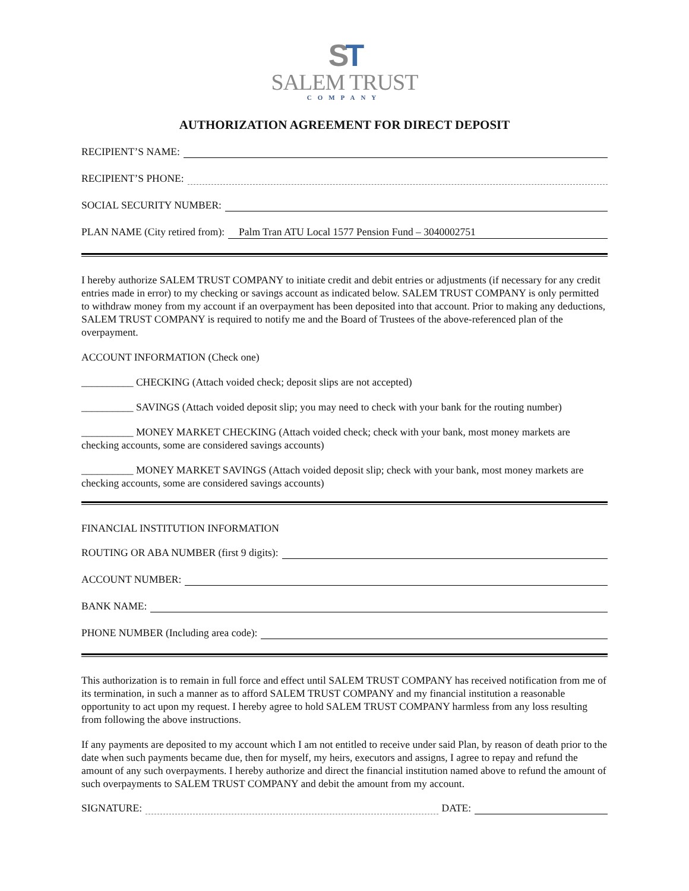ST
SALEM TRUST
COMPANY
AUTHORIZATION AGREEMENT FOR DIRECT DEPOSIT
RECIPIENT’S NAME:
RECIPIENT’S PHONE:
SOCIAL SECURITY NUMBER:
PLAN NAME (City retired from): Palm Tran ATU Local 1577 Pension Fund – 3040002751
I hereby authorize SALEM TRUST COMPANY to initiate credit and debit entries or adjustments (if necessary for any credit entries made in error) to my checking or savings account as indicated below. SALEM TRUST COMPANY is only permitted to withdraw money from my account if an overpayment has been deposited into that account. Prior to making any deductions, SALEM TRUST COMPANY is required to notify me and the Board of Trustees of the above-referenced plan of the overpayment.
ACCOUNT INFORMATION (Check one)
__________ CHECKING (Attach voided check; deposit slips are not accepted)
__________ SAVINGS (Attach voided deposit slip; you may need to check with your bank for the routing number)
__________ MONEY MARKET CHECKING (Attach voided check; check with your bank, most money markets are checking accounts, some are considered savings accounts)
__________ MONEY MARKET SAVINGS (Attach voided deposit slip; check with your bank, most money markets are checking accounts, some are considered savings accounts)
FINANCIAL INSTITUTION INFORMATION
ROUTING OR ABA NUMBER (first 9 digits):
ACCOUNT NUMBER:
BANK NAME:
PHONE NUMBER (Including area code):
This authorization is to remain in full force and effect until SALEM TRUST COMPANY has received notification from me of its termination, in such a manner as to afford SALEM TRUST COMPANY and my financial institution a reasonable opportunity to act upon my request. I hereby agree to hold SALEM TRUST COMPANY harmless from any loss resulting from following the above instructions.
If any payments are deposited to my account which I am not entitled to receive under said Plan, by reason of death prior to the date when such payments became due, then for myself, my heirs, executors and assigns, I agree to repay and refund the amount of any such overpayments. I hereby authorize and direct the financial institution named above to refund the amount of such overpayments to SALEM TRUST COMPANY and debit the amount from my account.
SIGNATURE: DATE: